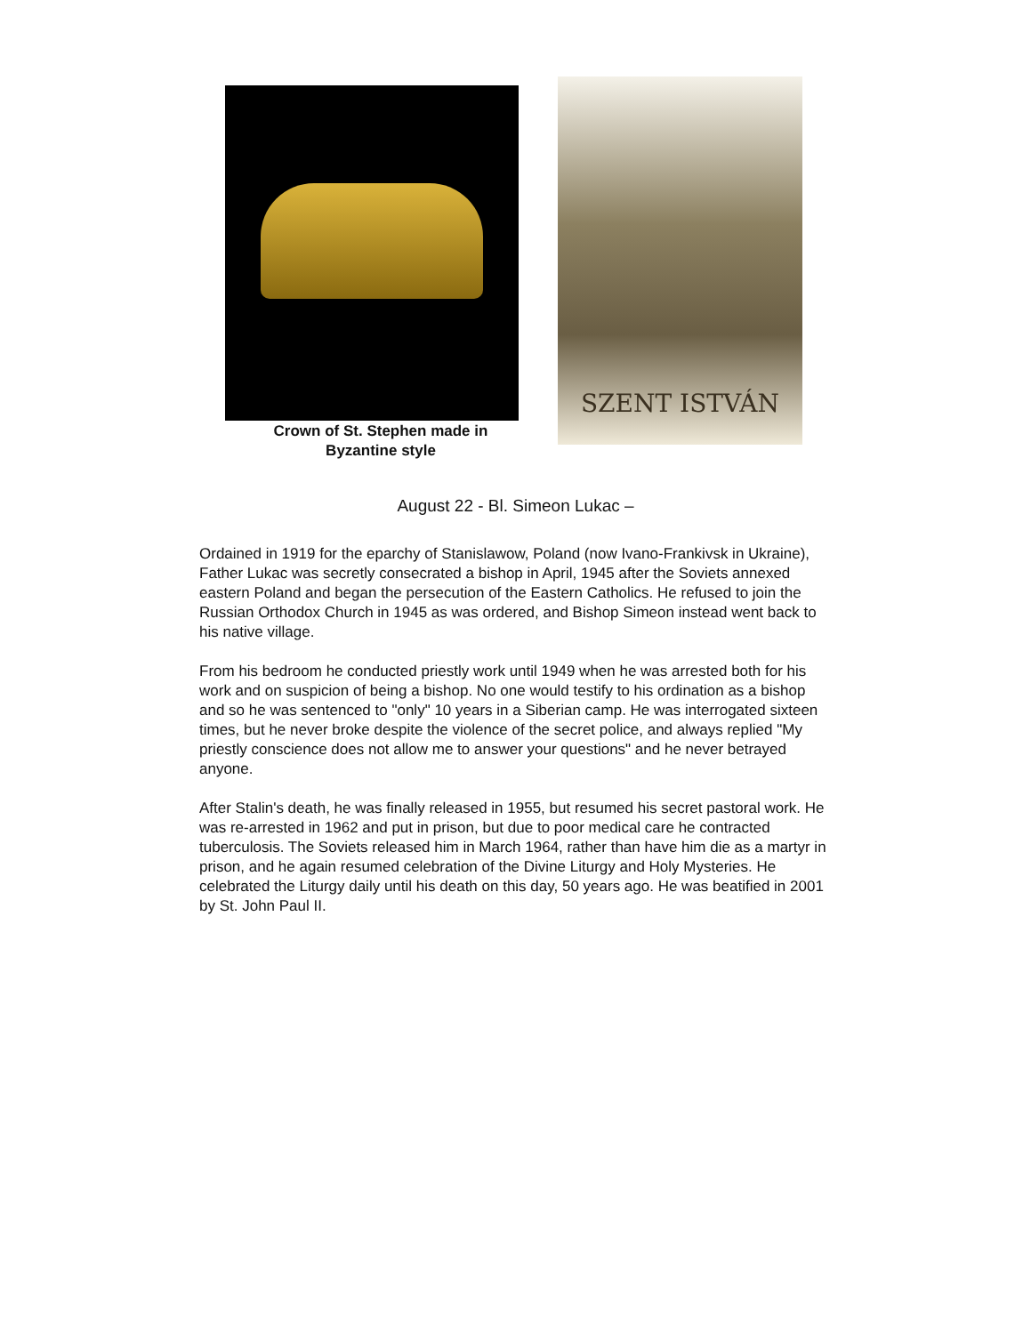Crown of St. Stephen made in
Byzantine style
SZENT ISTVÁN
August 22 - Bl. Simeon Lukac –
Ordained in 1919 for the eparchy of Stanislawow, Poland (now Ivano-Frankivsk in Ukraine), Father Lukac was secretly consecrated a bishop in April, 1945 after the Soviets annexed eastern Poland and began the persecution of the Eastern Catholics. He refused to join the Russian Orthodox Church in 1945 as was ordered, and Bishop Simeon instead went back to his native village.
From his bedroom he conducted priestly work until 1949 when he was arrested both for his work and on suspicion of being a bishop. No one would testify to his ordination as a bishop and so he was sentenced to "only" 10 years in a Siberian camp. He was interrogated sixteen times, but he never broke despite the violence of the secret police, and always replied "My priestly conscience does not allow me to answer your questions" and he never betrayed anyone.
After Stalin's death, he was finally released in 1955, but resumed his secret pastoral work. He was re-arrested in 1962 and put in prison, but due to poor medical care he contracted tuberculosis. The Soviets released him in March 1964, rather than have him die as a martyr in prison, and he again resumed celebration of the Divine Liturgy and Holy Mysteries. He celebrated the Liturgy daily until his death on this day, 50 years ago. He was beatified in 2001 by St. John Paul II.